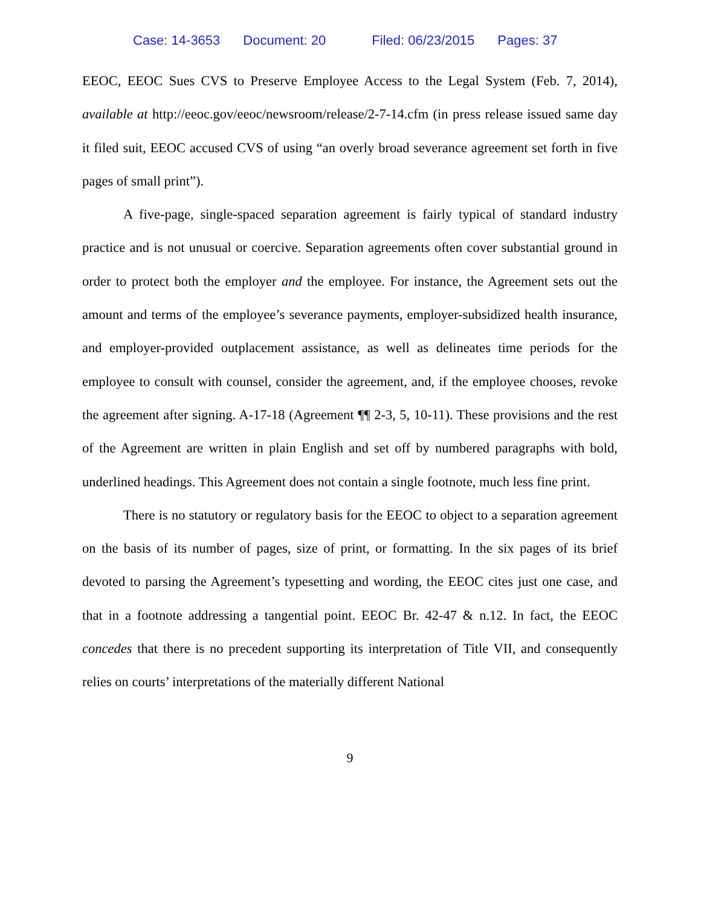Case: 14-3653 Document: 20 Filed: 06/23/2015 Pages: 37
EEOC, EEOC Sues CVS to Preserve Employee Access to the Legal System (Feb. 7, 2014), available at http://eeoc.gov/eeoc/newsroom/release/2-7-14.cfm (in press release issued same day it filed suit, EEOC accused CVS of using “an overly broad severance agreement set forth in five pages of small print”).
A five-page, single-spaced separation agreement is fairly typical of standard industry practice and is not unusual or coercive. Separation agreements often cover substantial ground in order to protect both the employer and the employee. For instance, the Agreement sets out the amount and terms of the employee’s severance payments, employer-subsidized health insurance, and employer-provided outplacement assistance, as well as delineates time periods for the employee to consult with counsel, consider the agreement, and, if the employee chooses, revoke the agreement after signing. A-17-18 (Agreement ¶¶ 2-3, 5, 10-11). These provisions and the rest of the Agreement are written in plain English and set off by numbered paragraphs with bold, underlined headings. This Agreement does not contain a single footnote, much less fine print.
There is no statutory or regulatory basis for the EEOC to object to a separation agreement on the basis of its number of pages, size of print, or formatting. In the six pages of its brief devoted to parsing the Agreement’s typesetting and wording, the EEOC cites just one case, and that in a footnote addressing a tangential point. EEOC Br. 42-47 & n.12. In fact, the EEOC concedes that there is no precedent supporting its interpretation of Title VII, and consequently relies on courts’ interpretations of the materially different National
9